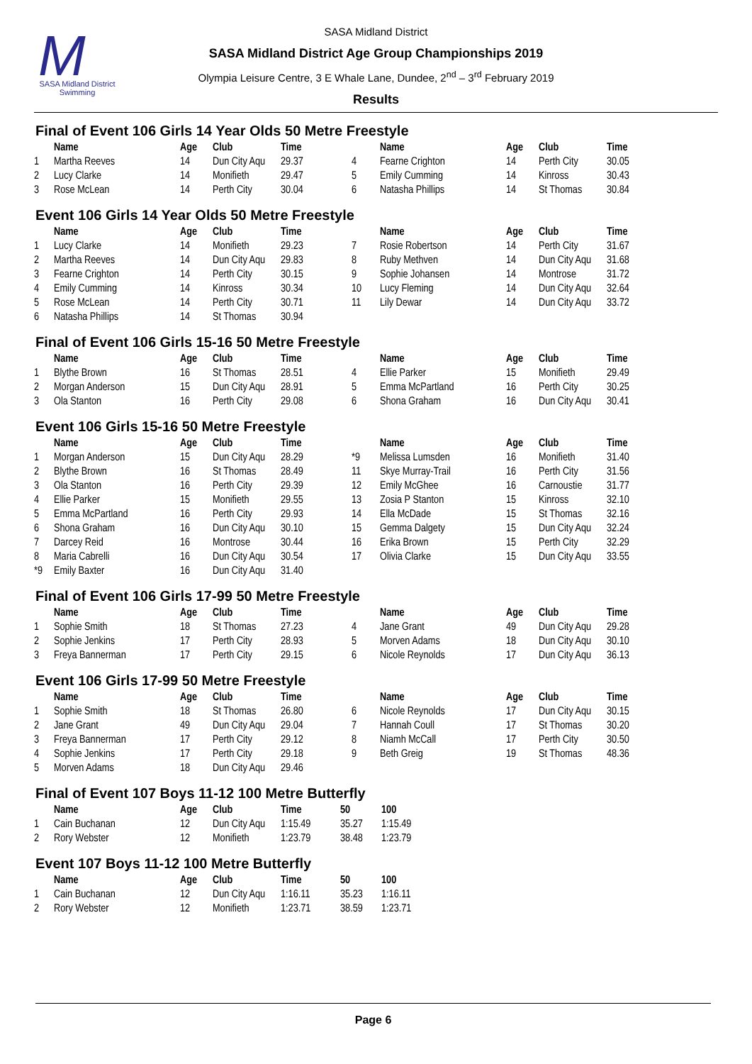M
SASA Midland District Swimming
SASA Midland District
SASA Midland District Age Group Championships 2019
Olympia Leisure Centre, 3 E Whale Lane, Dundee, 2<sup>nd</sup> – 3<sup>rd</sup> February 2019
Results
Final of Event 106 Girls 14 Year Olds 50 Metre Freestyle
| | Name | Age | Club | Time | | Name | Age | Club | Time |
| --- | --- | --- | --- | --- | --- | --- | --- | --- | --- |
| 1 | Martha Reeves | 14 | Dun City Aqu | 29.37 | 4 | Fearne Crighton | 14 | Perth City | 30.05 |
| 2 | Lucy Clarke | 14 | Monifieth | 29.47 | 5 | Emily Cumming | 14 | Kinross | 30.43 |
| 3 | Rose McLean | 14 | Perth City | 30.04 | 6 | Natasha Phillips | 14 | St Thomas | 30.84 |
Event 106 Girls 14 Year Olds 50 Metre Freestyle
| | Name | Age | Club | Time | | Name | Age | Club | Time |
| --- | --- | --- | --- | --- | --- | --- | --- | --- | --- |
| 1 | Lucy Clarke | 14 | Monifieth | 29.23 | 7 | Rosie Robertson | 14 | Perth City | 31.67 |
| 2 | Martha Reeves | 14 | Dun City Aqu | 29.83 | 8 | Ruby Methven | 14 | Dun City Aqu | 31.68 |
| 3 | Fearne Crighton | 14 | Perth City | 30.15 | 9 | Sophie Johansen | 14 | Montrose | 31.72 |
| 4 | Emily Cumming | 14 | Kinross | 30.34 | 10 | Lucy Fleming | 14 | Dun City Aqu | 32.64 |
| 5 | Rose McLean | 14 | Perth City | 30.71 | 11 | Lily Dewar | 14 | Dun City Aqu | 33.72 |
| 6 | Natasha Phillips | 14 | St Thomas | 30.94 | | | | | |
Final of Event 106 Girls 15-16 50 Metre Freestyle
| | Name | Age | Club | Time | | Name | Age | Club | Time |
| --- | --- | --- | --- | --- | --- | --- | --- | --- | --- |
| 1 | Blythe Brown | 16 | St Thomas | 28.51 | 4 | Ellie Parker | 15 | Monifieth | 29.49 |
| 2 | Morgan Anderson | 15 | Dun City Aqu | 28.91 | 5 | Emma McPartland | 16 | Perth City | 30.25 |
| 3 | Ola Stanton | 16 | Perth City | 29.08 | 6 | Shona Graham | 16 | Dun City Aqu | 30.41 |
Event 106 Girls 15-16 50 Metre Freestyle
| | Name | Age | Club | Time | | Name | Age | Club | Time |
| --- | --- | --- | --- | --- | --- | --- | --- | --- | --- |
| 1 | Morgan Anderson | 15 | Dun City Aqu | 28.29 | *9 | Melissa Lumsden | 16 | Monifieth | 31.40 |
| 2 | Blythe Brown | 16 | St Thomas | 28.49 | 11 | Skye Murray-Trail | 16 | Perth City | 31.56 |
| 3 | Ola Stanton | 16 | Perth City | 29.39 | 12 | Emily McGhee | 16 | Carnoustie | 31.77 |
| 4 | Ellie Parker | 15 | Monifieth | 29.55 | 13 | Zosia P Stanton | 15 | Kinross | 32.10 |
| 5 | Emma McPartland | 16 | Perth City | 29.93 | 14 | Ella McDade | 15 | St Thomas | 32.16 |
| 6 | Shona Graham | 16 | Dun City Aqu | 30.10 | 15 | Gemma Dalgety | 15 | Dun City Aqu | 32.24 |
| 7 | Darcey Reid | 16 | Montrose | 30.44 | 16 | Erika Brown | 15 | Perth City | 32.29 |
| 8 | Maria Cabrelli | 16 | Dun City Aqu | 30.54 | 17 | Olivia Clarke | 15 | Dun City Aqu | 33.55 |
| *9 | Emily Baxter | 16 | Dun City Aqu | 31.40 | | | | | |
Final of Event 106 Girls 17-99 50 Metre Freestyle
| | Name | Age | Club | Time | | Name | Age | Club | Time |
| --- | --- | --- | --- | --- | --- | --- | --- | --- | --- |
| 1 | Sophie Smith | 18 | St Thomas | 27.23 | 4 | Jane Grant | 49 | Dun City Aqu | 29.28 |
| 2 | Sophie Jenkins | 17 | Perth City | 28.93 | 5 | Morven Adams | 18 | Dun City Aqu | 30.10 |
| 3 | Freya Bannerman | 17 | Perth City | 29.15 | 6 | Nicole Reynolds | 17 | Dun City Aqu | 36.13 |
Event 106 Girls 17-99 50 Metre Freestyle
| | Name | Age | Club | Time | | Name | Age | Club | Time |
| --- | --- | --- | --- | --- | --- | --- | --- | --- | --- |
| 1 | Sophie Smith | 18 | St Thomas | 26.80 | 6 | Nicole Reynolds | 17 | Dun City Aqu | 30.15 |
| 2 | Jane Grant | 49 | Dun City Aqu | 29.04 | 7 | Hannah Coull | 17 | St Thomas | 30.20 |
| 3 | Freya Bannerman | 17 | Perth City | 29.12 | 8 | Niamh McCall | 17 | Perth City | 30.50 |
| 4 | Sophie Jenkins | 17 | Perth City | 29.18 | 9 | Beth Greig | 19 | St Thomas | 48.36 |
| 5 | Morven Adams | 18 | Dun City Aqu | 29.46 | | | | | |
Final of Event 107 Boys 11-12 100 Metre Butterfly
| | Name | Age | Club | Time | 50 | 100 |
| --- | --- | --- | --- | --- | --- | --- |
| 1 | Cain Buchanan | 12 | Dun City Aqu | 1:15.49 | 35.27 | 1:15.49 |
| 2 | Rory Webster | 12 | Monifieth | 1:23.79 | 38.48 | 1:23.79 |
Event 107 Boys 11-12 100 Metre Butterfly
| | Name | Age | Club | Time | 50 | 100 |
| --- | --- | --- | --- | --- | --- | --- |
| 1 | Cain Buchanan | 12 | Dun City Aqu | 1:16.11 | 35.23 | 1:16.11 |
| 2 | Rory Webster | 12 | Monifieth | 1:23.71 | 38.59 | 1:23.71 |
Page 6